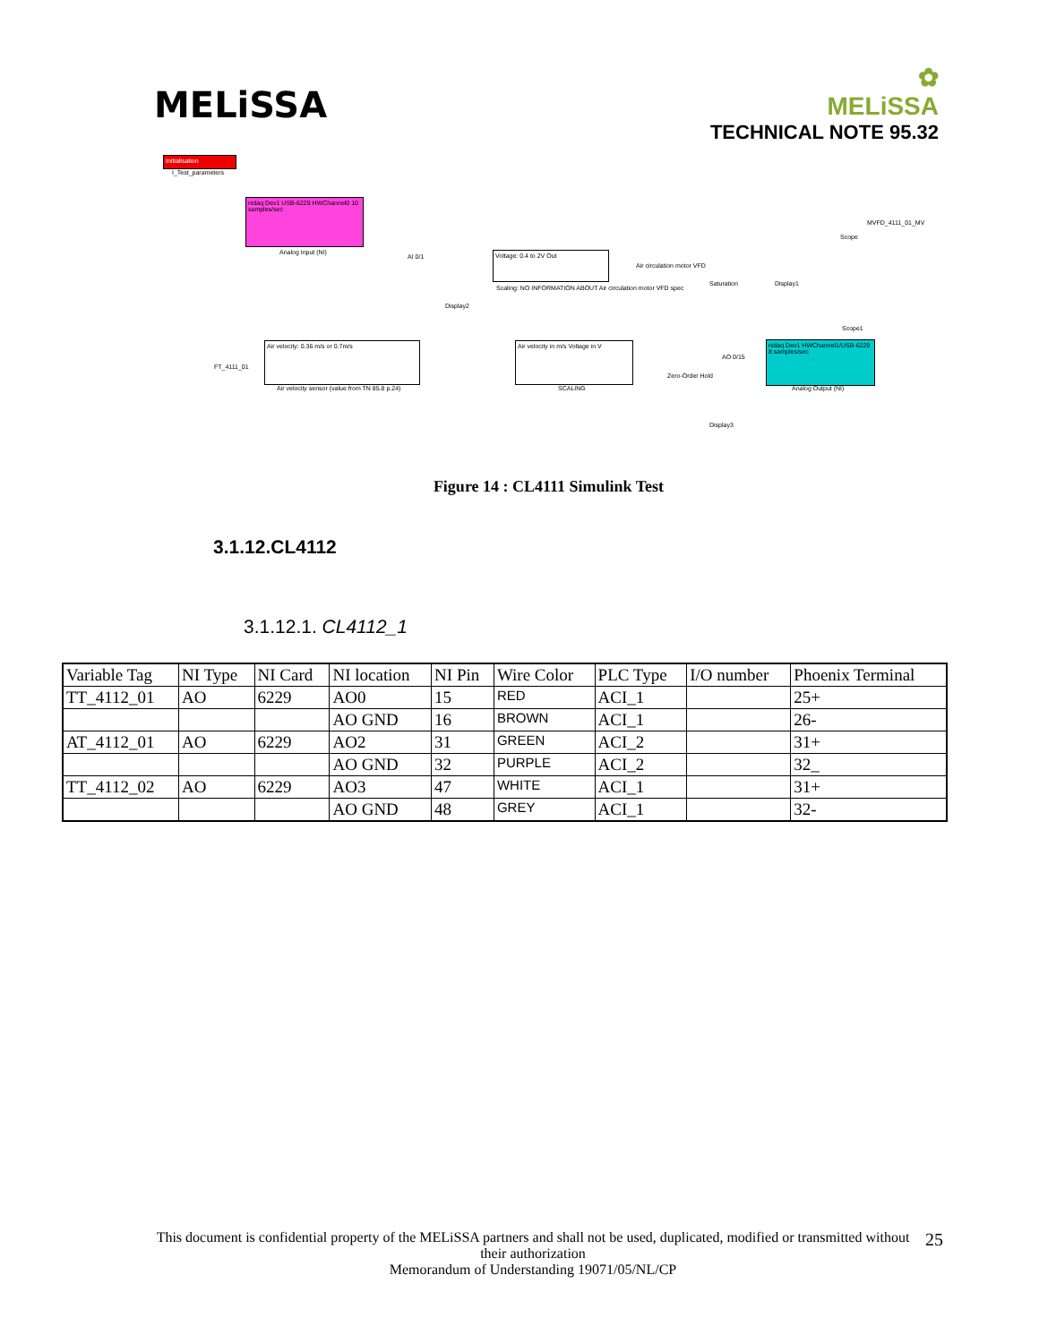MELiSSA
✿
MELiSSA
TECHNICAL NOTE 95.32
Initialisation
I_Test_parameters
nidaq Dev1 USB-6229 HWChannel0 10 samples/sec
Analog Input (NI) Voltage: 0.4 to 2V Out
Scaling: NO INFORMATION ABOUT Air circulation motor VFD spec
Air circulation motor VFD
Saturation Display1
Display2
Scope
MVFD_4111_01_MV
Scope1
FT_4111_01
Air velocity: 0.36 m/s or 0.7m/s
Air velocity sensor (value from TN 85.8 p.24)
Air velocity in m/s Voltage in V
SCALING
Zero-Order Hold
AO 0/15
nidaq Dev1 HWChannel1/USB-6229 8 samples/sec
Analog Output (NI)
Display3
AI 0/1
Figure 14 : CL4111 Simulink Test
3.1.12.CL4112
3.1.12.1. CL4112_1
| Variable Tag | NI Type | NI Card | NI location | NI Pin | Wire Color | PLC Type | I/O number | Phoenix Terminal |
| TT_4112_01 | AO | 6229 | AO0 | 15 | RED | ACI_1 | | 25+ |
| | | | AO GND | 16 | BROWN | ACI_1 | | 26- |
| AT_4112_01 | AO | 6229 | AO2 | 31 | GREEN | ACI_2 | | 31+ |
| | | | AO GND | 32 | PURPLE | ACI_2 | | 32_ |
| TT_4112_02 | AO | 6229 | AO3 | 47 | WHITE | ACI_1 | | 31+ |
| | | | AO GND | 48 | GREY | ACI_1 | | 32- |
This document is confidential property of the MELiSSA partners and shall not be used, duplicated, modified or transmitted without their authorization
Memorandum of Understanding 19071/05/NL/CP
25